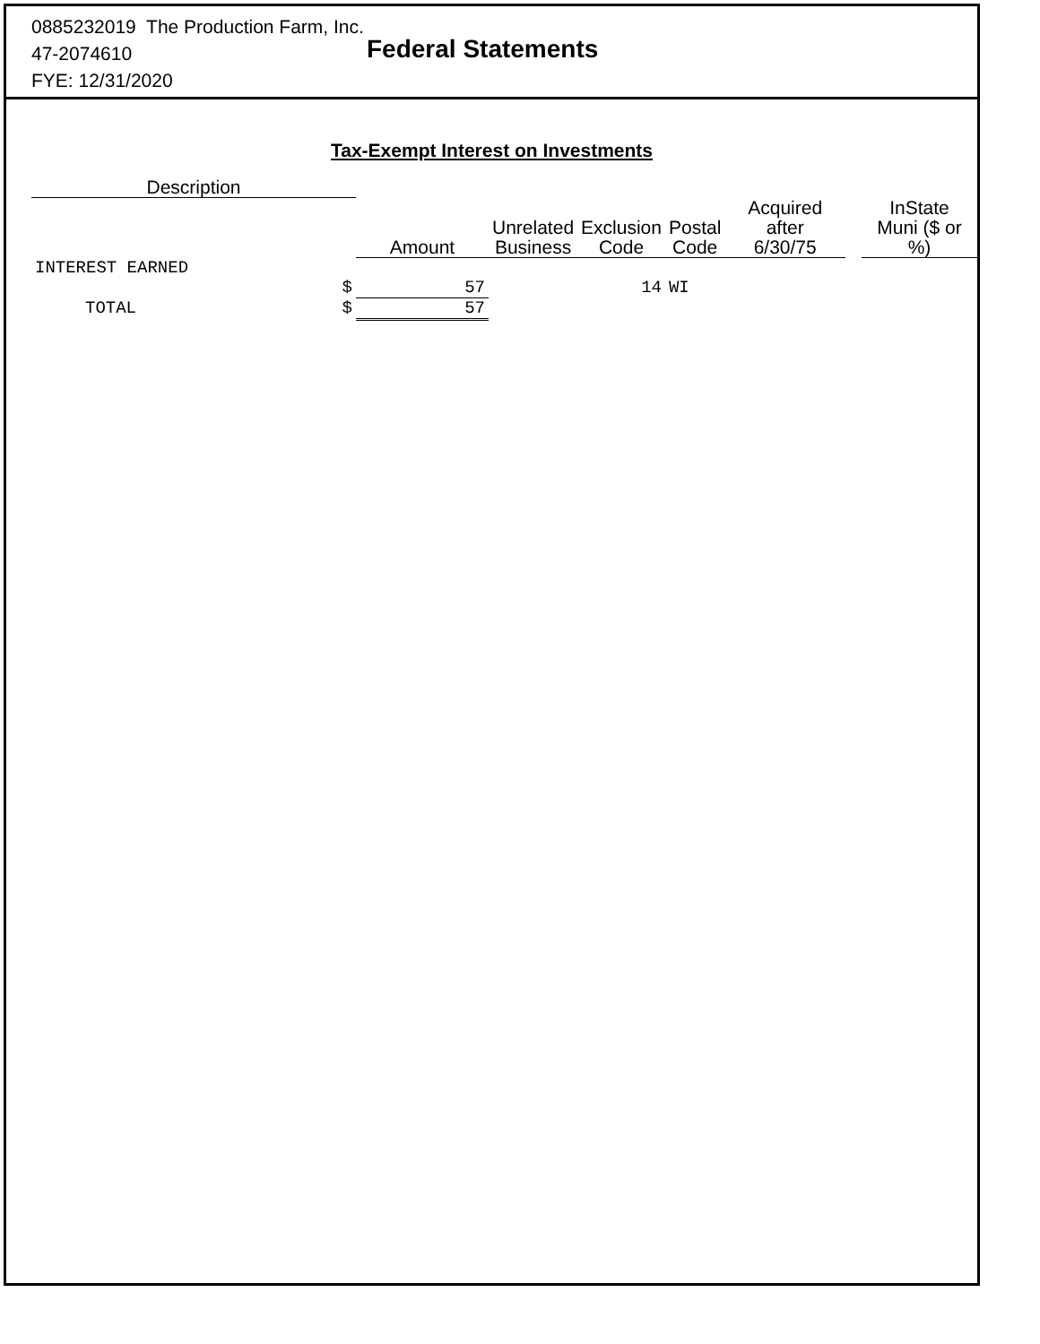0885232019 The Production Farm, Inc.
47-2074610
FYE: 12/31/2020
Federal Statements
Tax-Exempt Interest on Investments
| Description | | | | | | | | |
| --- | --- | --- | --- | --- | --- | --- | --- | --- |
| | | Amount | Unrelated Business | Exclusion Code | Postal Code | Acquired after 6/30/75 | | InState Muni ($ or %) |
| INTEREST EARNED | | | | | | | | |
| | $ | 57 | | 14 | WI | | | |
| TOTAL | $ | 57 | | | | | | |